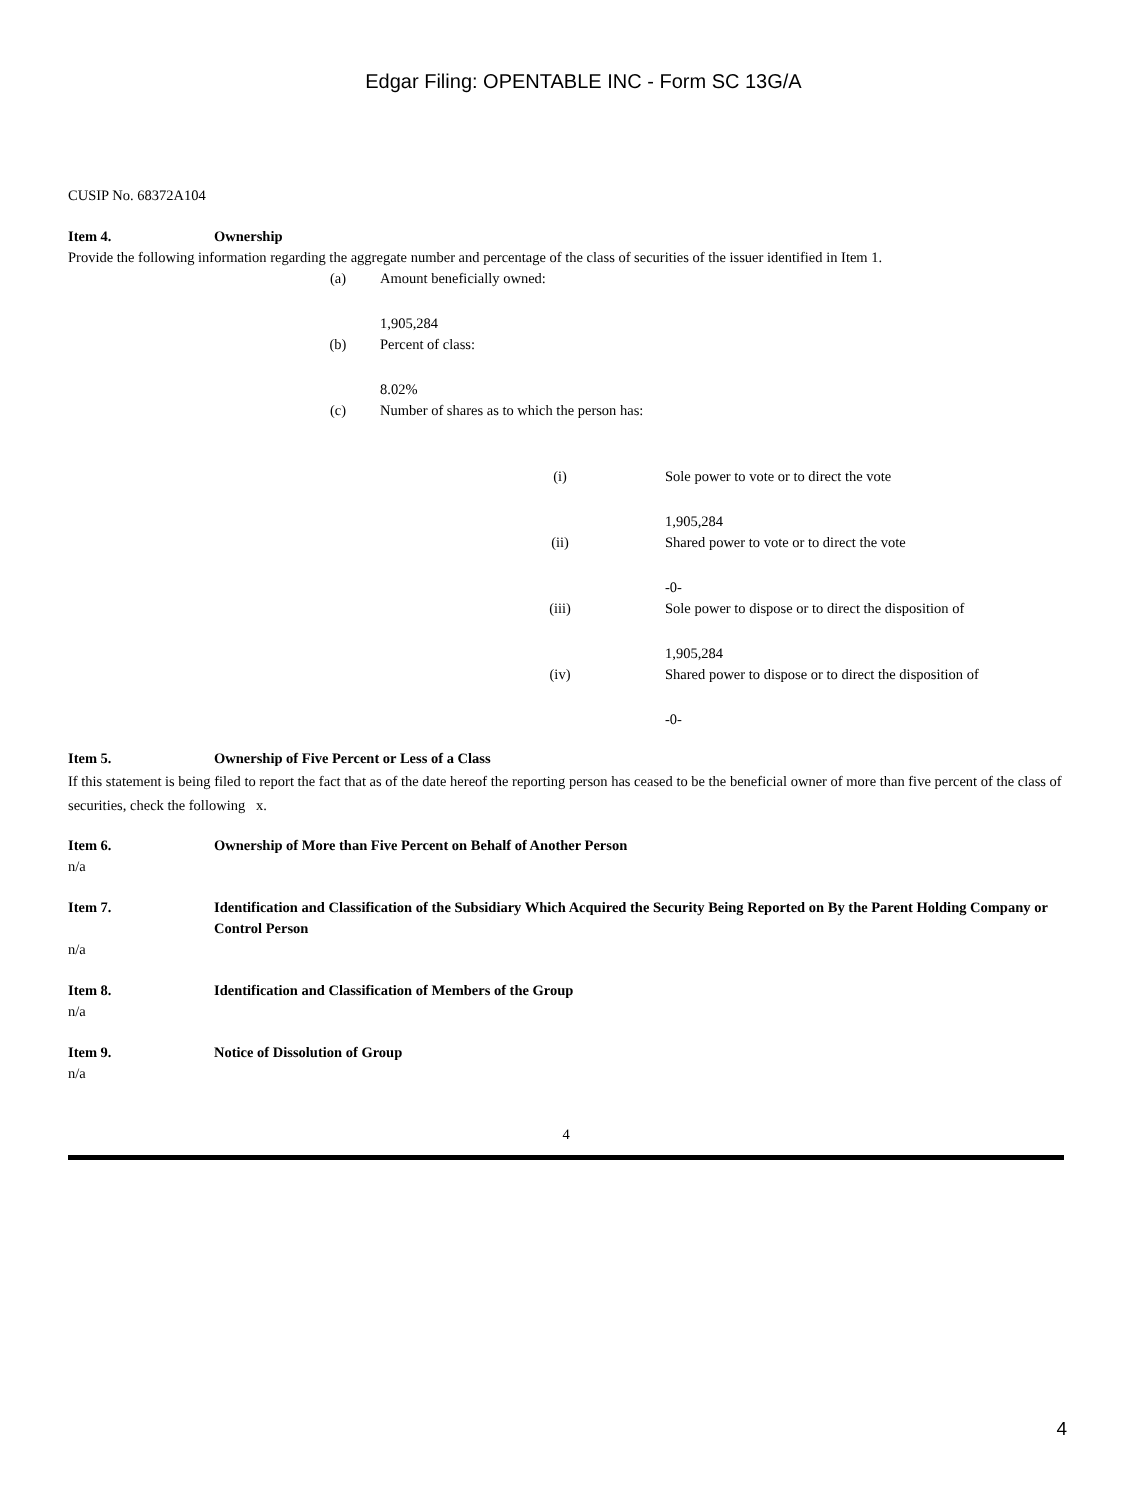Edgar Filing: OPENTABLE INC - Form SC 13G/A
CUSIP No. 68372A104
Item 4. Ownership
Provide the following information regarding the aggregate number and percentage of the class of securities of the issuer identified in Item 1.
(a) Amount beneficially owned:
1,905,284
(b) Percent of class:
8.02%
(c) Number of shares as to which the person has:
(i) Sole power to vote or to direct the vote
1,905,284
(ii) Shared power to vote or to direct the vote
-0-
(iii) Sole power to dispose or to direct the disposition of
1,905,284
(iv) Shared power to dispose or to direct the disposition of
-0-
Item 5. Ownership of Five Percent or Less of a Class
If this statement is being filed to report the fact that as of the date hereof the reporting person has ceased to be the beneficial owner of more than five percent of the class of securities, check the following x.
Item 6. Ownership of More than Five Percent on Behalf of Another Person
n/a
Item 7. Identification and Classification of the Subsidiary Which Acquired the Security Being Reported on By the Parent Holding Company or Control Person
n/a
Item 8. Identification and Classification of Members of the Group
n/a
Item 9. Notice of Dissolution of Group
n/a
4
4